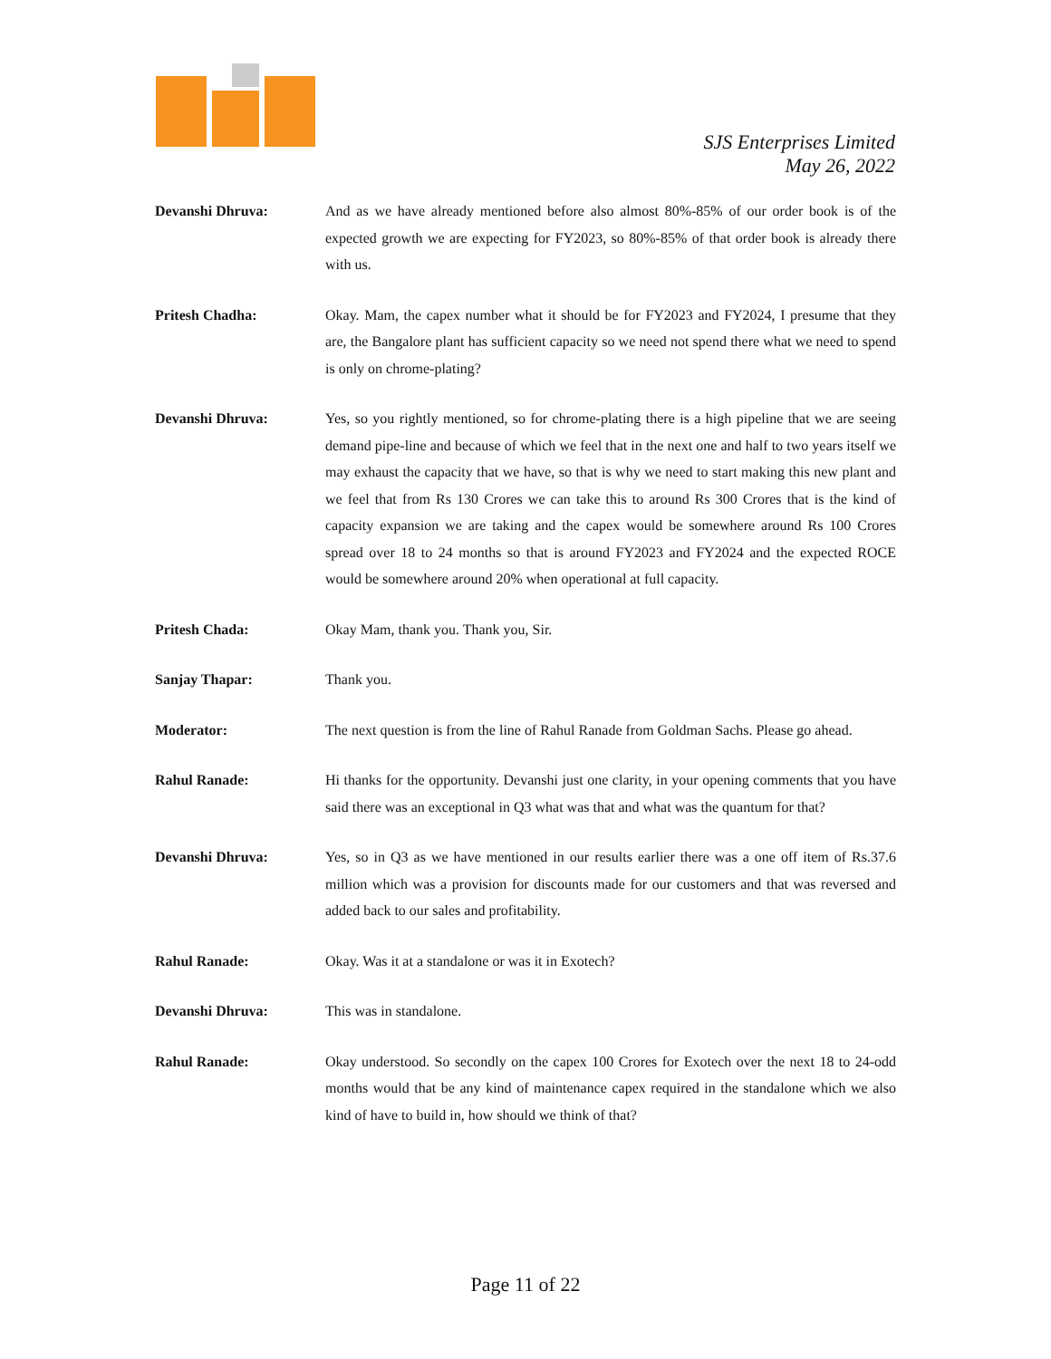SJS Enterprises Limited
May 26, 2022
Devanshi Dhruva: And as we have already mentioned before also almost 80%-85% of our order book is of the expected growth we are expecting for FY2023, so 80%-85% of that order book is already there with us.
Pritesh Chadha: Okay. Mam, the capex number what it should be for FY2023 and FY2024, I presume that they are, the Bangalore plant has sufficient capacity so we need not spend there what we need to spend is only on chrome-plating?
Devanshi Dhruva: Yes, so you rightly mentioned, so for chrome-plating there is a high pipeline that we are seeing demand pipe-line and because of which we feel that in the next one and half to two years itself we may exhaust the capacity that we have, so that is why we need to start making this new plant and we feel that from Rs 130 Crores we can take this to around Rs 300 Crores that is the kind of capacity expansion we are taking and the capex would be somewhere around Rs 100 Crores spread over 18 to 24 months so that is around FY2023 and FY2024 and the expected ROCE would be somewhere around 20% when operational at full capacity.
Pritesh Chada: Okay Mam, thank you. Thank you, Sir.
Sanjay Thapar: Thank you.
Moderator: The next question is from the line of Rahul Ranade from Goldman Sachs. Please go ahead.
Rahul Ranade: Hi thanks for the opportunity. Devanshi just one clarity, in your opening comments that you have said there was an exceptional in Q3 what was that and what was the quantum for that?
Devanshi Dhruva: Yes, so in Q3 as we have mentioned in our results earlier there was a one off item of Rs.37.6 million which was a provision for discounts made for our customers and that was reversed and added back to our sales and profitability.
Rahul Ranade: Okay. Was it at a standalone or was it in Exotech?
Devanshi Dhruva: This was in standalone.
Rahul Ranade: Okay understood. So secondly on the capex 100 Crores for Exotech over the next 18 to 24-odd months would that be any kind of maintenance capex required in the standalone which we also kind of have to build in, how should we think of that?
Page 11 of 22